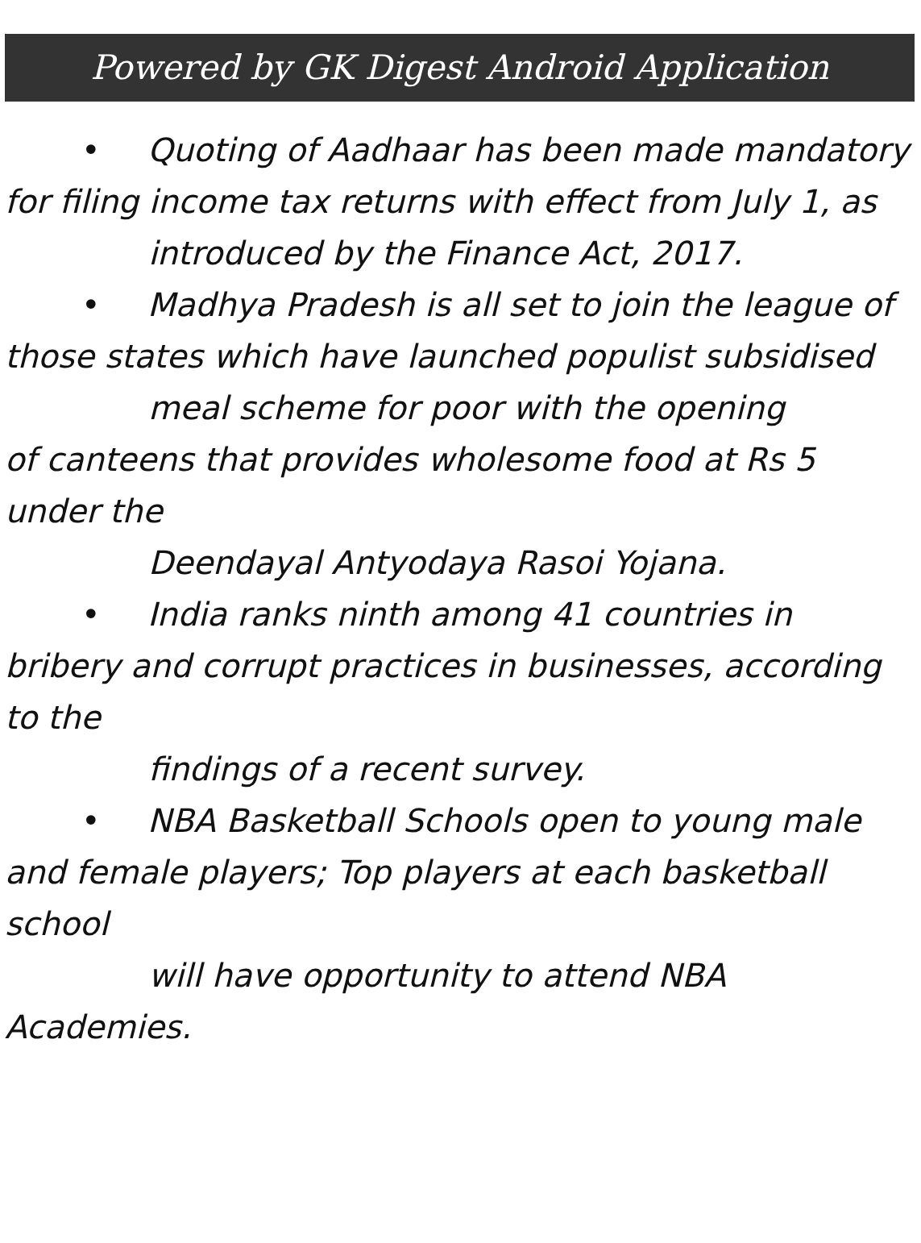Powered by GK Digest Android Application
• Quoting of Aadhaar has been made mandatory for filing income tax returns with effect from July 1, as
introduced by the Finance Act, 2017.
• Madhya Pradesh is all set to join the league of those states which have launched populist subsidised
meal scheme for poor with the opening
of canteens that provides wholesome food at Rs 5 under the
Deendayal Antyodaya Rasoi Yojana.
• India ranks ninth among 41 countries in bribery and corrupt practices in businesses, according to the
findings of a recent survey.
• NBA Basketball Schools open to young male and female players; Top players at each basketball school
will have opportunity to attend NBA
Academies.